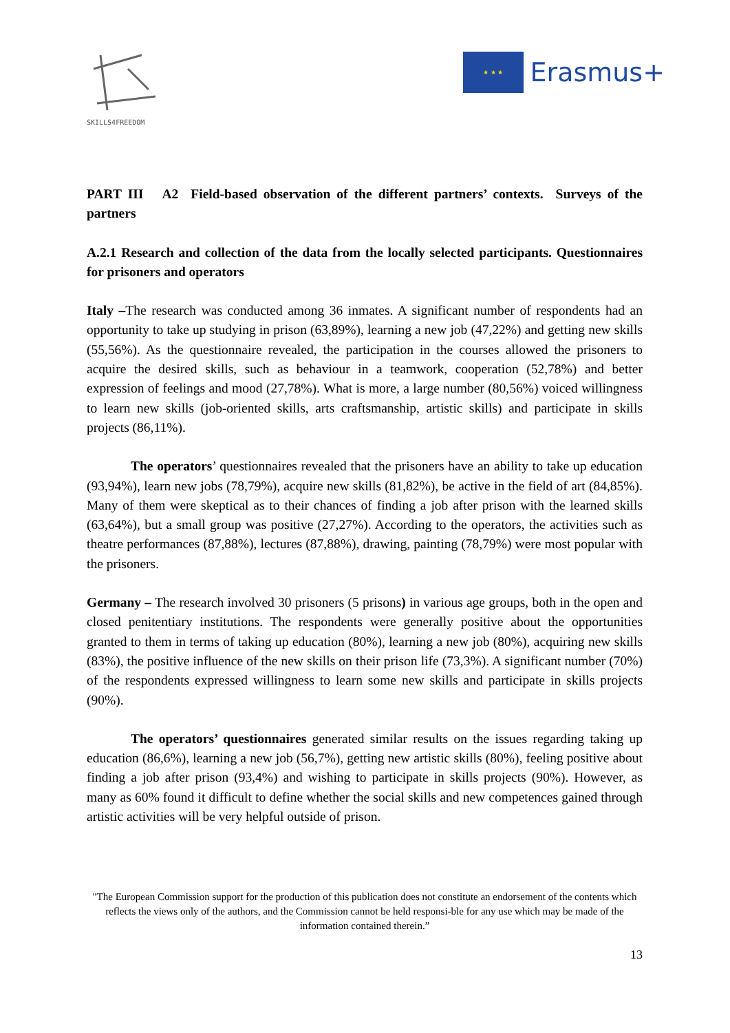SKILLS4FREEDOM
★ ★ ★
Erasmus+
PART III A2 Field-based observation of the different partners’ contexts. Surveys of the partners
A.2.1 Research and collection of the data from the locally selected participants. Questionnaires for prisoners and operators
Italy –The research was conducted among 36 inmates. A significant number of respondents had an opportunity to take up studying in prison (63,89%), learning a new job (47,22%) and getting new skills (55,56%). As the questionnaire revealed, the participation in the courses allowed the prisoners to acquire the desired skills, such as behaviour in a teamwork, cooperation (52,78%) and better expression of feelings and mood (27,78%). What is more, a large number (80,56%) voiced willingness to learn new skills (job-oriented skills, arts craftsmanship, artistic skills) and participate in skills projects (86,11%).
The operators’ questionnaires revealed that the prisoners have an ability to take up education (93,94%), learn new jobs (78,79%), acquire new skills (81,82%), be active in the field of art (84,85%). Many of them were skeptical as to their chances of finding a job after prison with the learned skills (63,64%), but a small group was positive (27,27%). According to the operators, the activities such as theatre performances (87,88%), lectures (87,88%), drawing, painting (78,79%) were most popular with the prisoners.
Germany – The research involved 30 prisoners (5 prisons) in various age groups, both in the open and closed penitentiary institutions. The respondents were generally positive about the opportunities granted to them in terms of taking up education (80%), learning a new job (80%), acquiring new skills (83%), the positive influence of the new skills on their prison life (73,3%). A significant number (70%) of the respondents expressed willingness to learn some new skills and participate in skills projects (90%).
The operators’ questionnaires generated similar results on the issues regarding taking up education (86,6%), learning a new job (56,7%), getting new artistic skills (80%), feeling positive about finding a job after prison (93,4%) and wishing to participate in skills projects (90%). However, as many as 60% found it difficult to define whether the social skills and new competences gained through artistic activities will be very helpful outside of prison.
"The European Commission support for the production of this publication does not constitute an endorsement of the contents which reflects the views only of the authors, and the Commission cannot be held responsi-ble for any use which may be made of the information contained therein.”
13